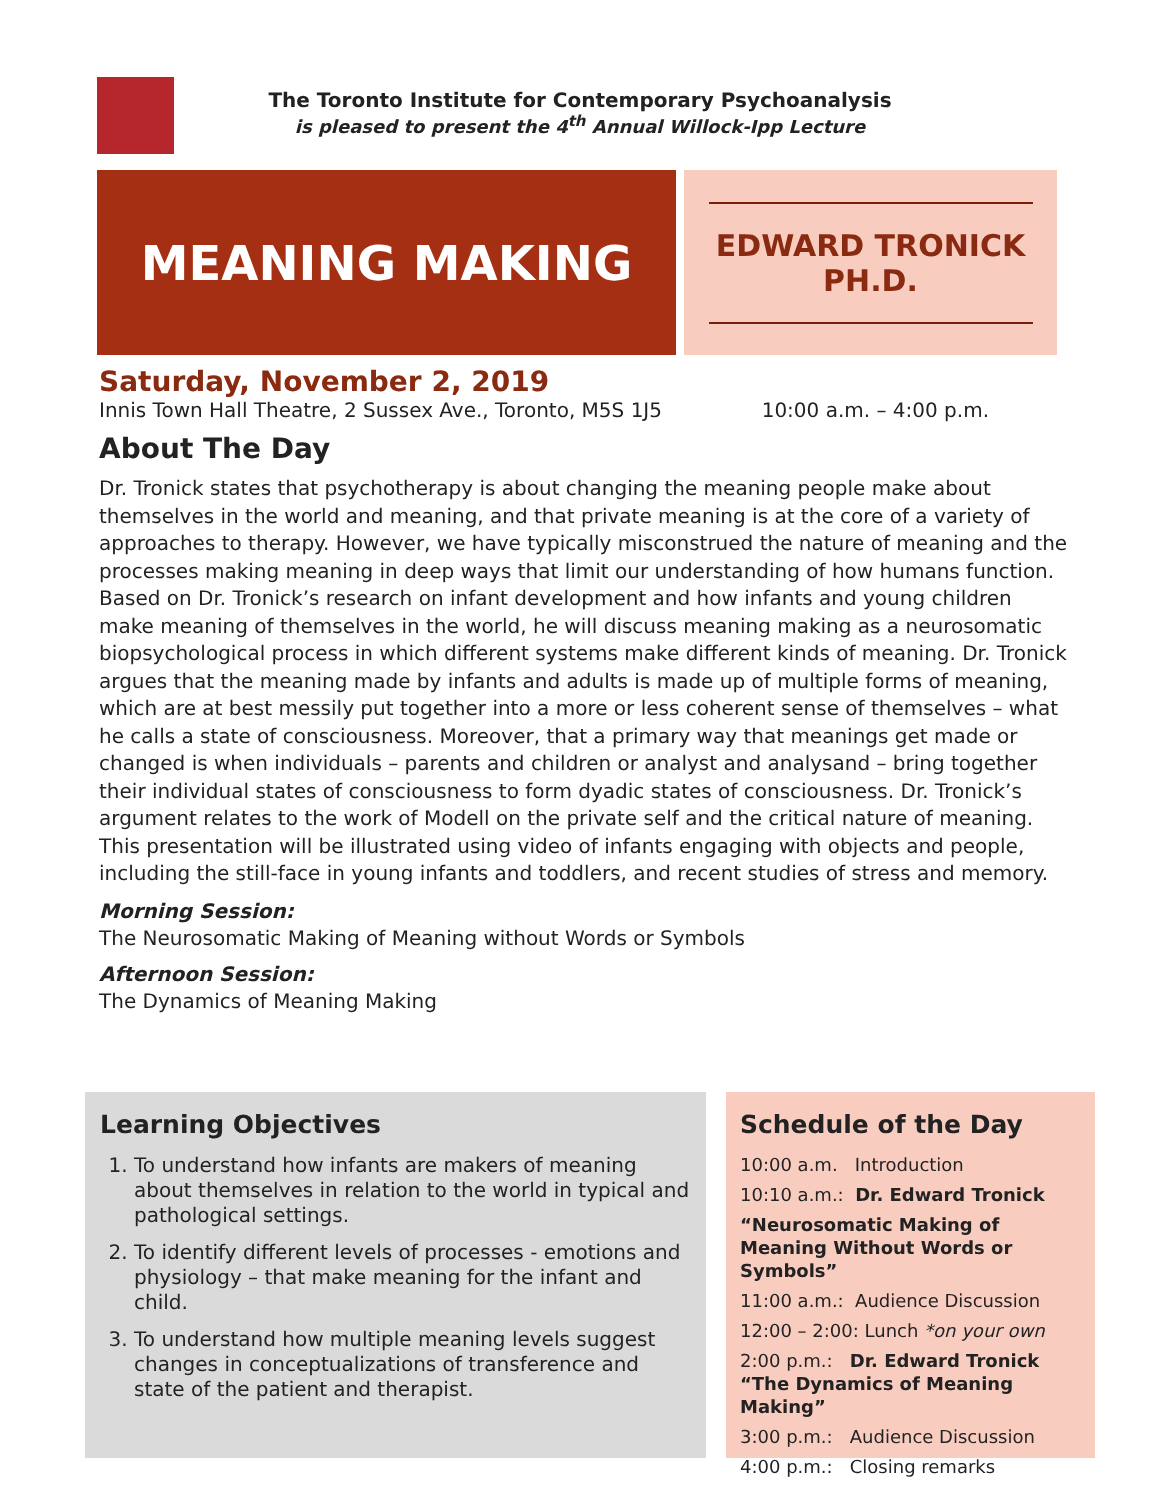The Toronto Institute for Contemporary Psychoanalysis
is pleased to present the 4<sup>th</sup> Annual Willock-Ipp Lecture
MEANING MAKING
EDWARD TRONICK
PH.D.
Saturday, November 2, 2019
Innis Town Hall Theatre, 2 Sussex Ave., Toronto, M5S 1J5 10:00 a.m. – 4:00 p.m.
About The Day
Dr. Tronick states that psychotherapy is about changing the meaning people make about themselves in the world and meaning, and that private meaning is at the core of a variety of approaches to therapy. However, we have typically misconstrued the nature of meaning and the processes making meaning in deep ways that limit our understanding of how humans function. Based on Dr. Tronick’s research on infant development and how infants and young children make meaning of themselves in the world, he will discuss meaning making as a neurosomatic biopsychological process in which different systems make different kinds of meaning. Dr. Tronick argues that the meaning made by infants and adults is made up of multiple forms of meaning, which are at best messily put together into a more or less coherent sense of themselves – what he calls a state of consciousness. Moreover, that a primary way that meanings get made or changed is when individuals – parents and children or analyst and analysand – bring together their individual states of consciousness to form dyadic states of consciousness. Dr. Tronick’s argument relates to the work of Modell on the private self and the critical nature of meaning. This presentation will be illustrated using video of infants engaging with objects and people, including the still-face in young infants and toddlers, and recent studies of stress and memory.
Morning Session:
The Neurosomatic Making of Meaning without Words or Symbols
Afternoon Session:
The Dynamics of Meaning Making
Learning Objectives
1. To understand how infants are makers of meaning about themselves in relation to the world in typical and pathological settings.
2. To identify different levels of processes - emotions and physiology – that make meaning for the infant and child.
3. To understand how multiple meaning levels suggest changes in conceptualizations of transference and state of the patient and therapist.
Schedule of the Day
10:00 a.m. Introduction
10:10 a.m.: Dr. Edward Tronick
“Neurosomatic Making of Meaning Without Words or Symbols”
11:00 a.m.: Audience Discussion
12:00 – 2:00: Lunch *on your own
2:00 p.m.: Dr. Edward Tronick
“The Dynamics of Meaning Making”
3:00 p.m.: Audience Discussion
4:00 p.m.: Closing remarks